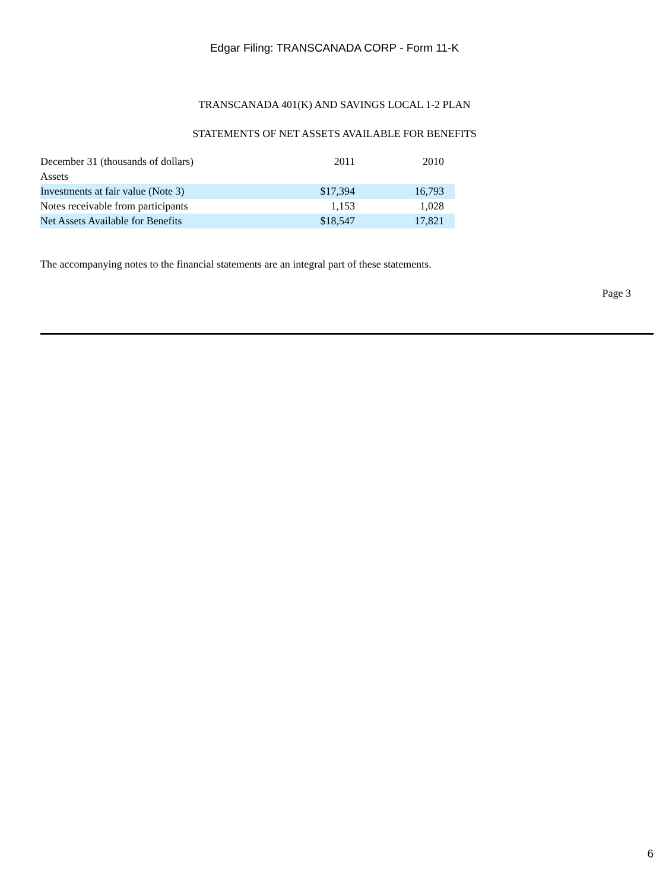Edgar Filing: TRANSCANADA CORP - Form 11-K
TRANSCANADA 401(K) AND SAVINGS LOCAL 1-2 PLAN
STATEMENTS OF NET ASSETS AVAILABLE FOR BENEFITS
| December 31 (thousands of dollars) | 2011 | 2010 | |
| Assets | | | |
| Investments at fair value (Note 3) | $17,394 | 16,793 | |
| Notes receivable from participants | 1,153 | 1,028 | |
| Net Assets Available for Benefits | $18,547 | 17,821 | |
The accompanying notes to the financial statements are an integral part of these statements.
Page 3
6